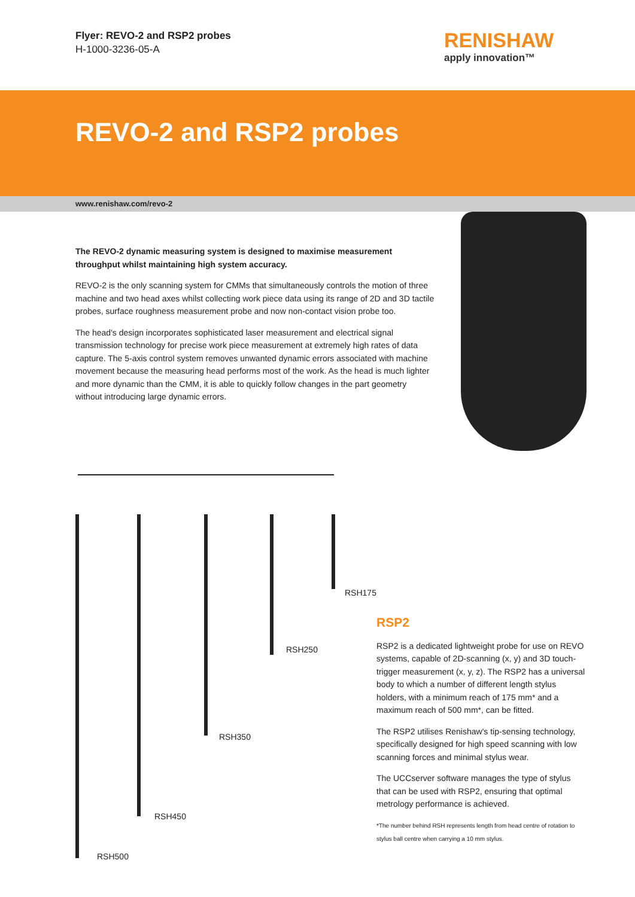Flyer: REVO-2 and RSP2 probes
H-1000-3236-05-A
RENISHAW
apply innovation™
REVO-2 and RSP2 probes
www.renishaw.com/revo-2
The REVO-2 dynamic measuring system is designed to maximise measurement throughput whilst maintaining high system accuracy.
REVO-2 is the only scanning system for CMMs that simultaneously controls the motion of three machine and two head axes whilst collecting work piece data using its range of 2D and 3D tactile probes, surface roughness measurement probe and now non-contact vision probe too.
The head's design incorporates sophisticated laser measurement and electrical signal transmission technology for precise work piece measurement at extremely high rates of data capture. The 5-axis control system removes unwanted dynamic errors associated with machine movement because the measuring head performs most of the work. As the head is much lighter and more dynamic than the CMM, it is able to quickly follow changes in the part geometry without introducing large dynamic errors.
RSH175
RSH250
RSH350
RSH450
RSH500
RSP2
RSP2 is a dedicated lightweight probe for use on REVO systems, capable of 2D-scanning (x, y) and 3D touch-trigger measurement (x, y, z). The RSP2 has a universal body to which a number of different length stylus holders, with a minimum reach of 175 mm* and a maximum reach of 500 mm*, can be fitted.
The RSP2 utilises Renishaw's tip-sensing technology, specifically designed for high speed scanning with low scanning forces and minimal stylus wear.
The UCCserver software manages the type of stylus that can be used with RSP2, ensuring that optimal metrology performance is achieved.
*The number behind RSH represents length from head centre of rotation to stylus ball centre when carrying a 10 mm stylus.